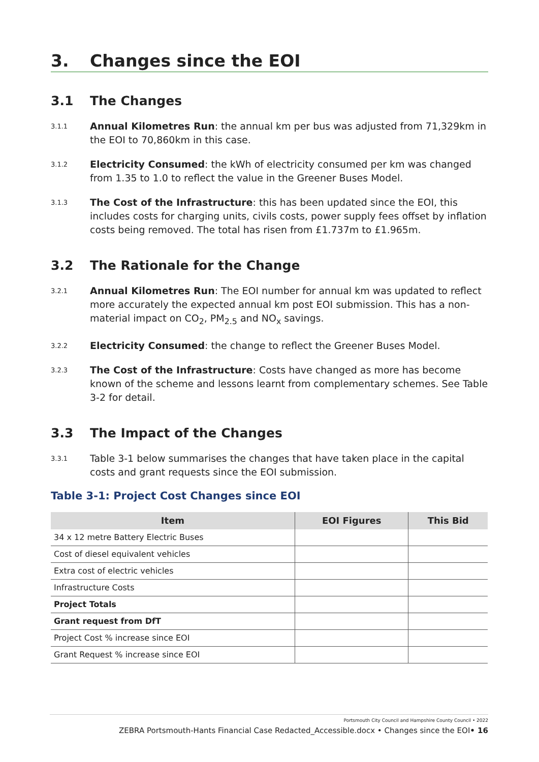3. Changes since the EOI
3.1 The Changes
3.1.1
Annual Kilometres Run: the annual km per bus was adjusted from 71,329km in the EOI to 70,860km in this case.
3.1.2
Electricity Consumed: the kWh of electricity consumed per km was changed from 1.35 to 1.0 to reflect the value in the Greener Buses Model.
3.1.3
The Cost of the Infrastructure: this has been updated since the EOI, this includes costs for charging units, civils costs, power supply fees offset by inflation costs being removed. The total has risen from £1.737m to £1.965m.
3.2 The Rationale for the Change
3.2.1
Annual Kilometres Run: The EOI number for annual km was updated to reflect more accurately the expected annual km post EOI submission. This has a non-material impact on CO<sub>2</sub>, PM<sub>2.5</sub> and NO<sub>x</sub> savings.
3.2.2
Electricity Consumed: the change to reflect the Greener Buses Model.
3.2.3
The Cost of the Infrastructure: Costs have changed as more has become known of the scheme and lessons learnt from complementary schemes. See Table 3-2 for detail.
3.3 The Impact of the Changes
3.3.1
Table 3-1 below summarises the changes that have taken place in the capital costs and grant requests since the EOI submission.
Table 3-1: Project Cost Changes since EOI
| Item | EOI Figures | This Bid |
| --- | --- | --- |
| 34 x 12 metre Battery Electric Buses | | |
| Cost of diesel equivalent vehicles | | |
| Extra cost of electric vehicles | | |
| Infrastructure Costs | | |
| Project Totals | | |
| Grant request from DfT | | |
| Project Cost % increase since EOI | | |
| Grant Request % increase since EOI | | |
Portsmouth City Council and Hampshire County Council • 2022
ZEBRA Portsmouth-Hants Financial Case Redacted_Accessible.docx • Changes since the EOI• 16